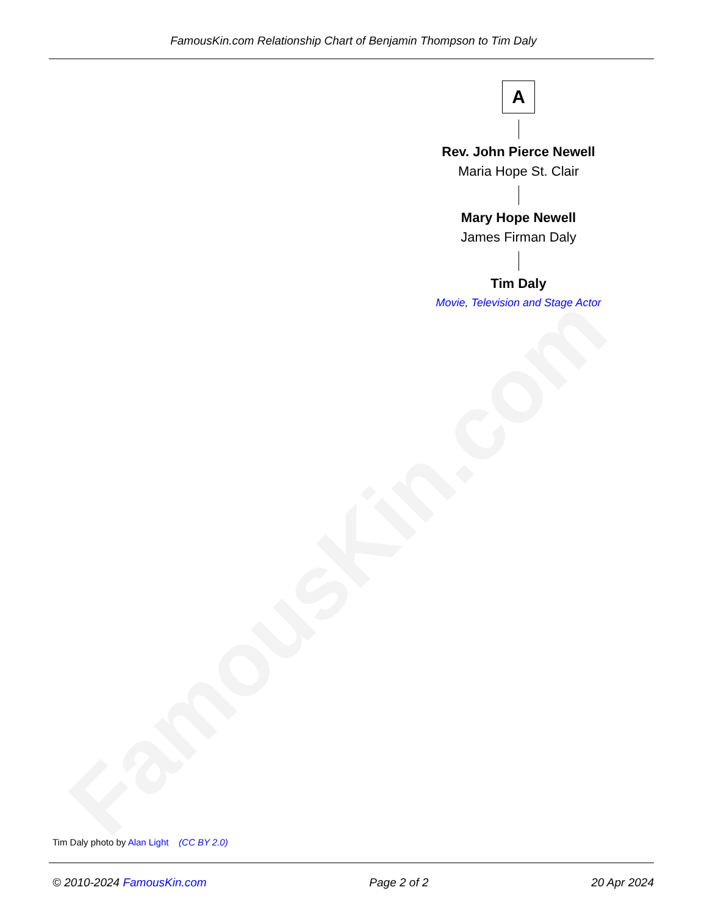FamousKin.com
FamousKin.com Relationship Chart of Benjamin Thompson to Tim Daly
A
Rev. John Pierce Newell
Maria Hope St. Clair
Mary Hope Newell
James Firman Daly
Tim Daly
Movie, Television and Stage Actor
Tim Daly photo by Alan Light (CC BY 2.0)
© 2010-2024 FamousKin.com Page 2 of 2 20 Apr 2024